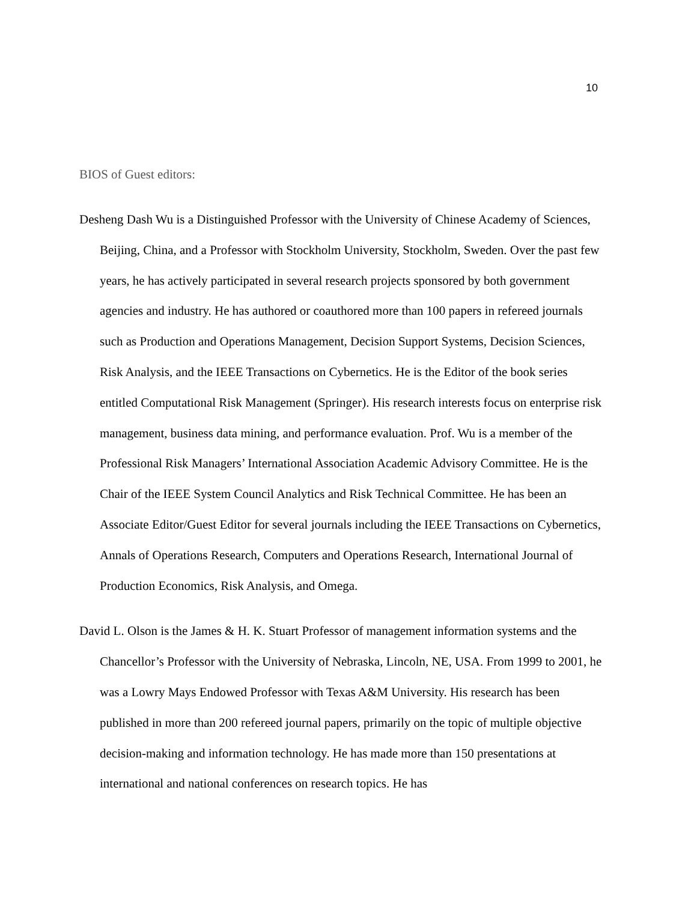10
BIOS of Guest editors:
Desheng Dash Wu is a Distinguished Professor with the University of Chinese Academy of Sciences, Beijing, China, and a Professor with Stockholm University, Stockholm, Sweden. Over the past few years, he has actively participated in several research projects sponsored by both government agencies and industry. He has authored or coauthored more than 100 papers in refereed journals such as Production and Operations Management, Decision Support Systems, Decision Sciences, Risk Analysis, and the IEEE Transactions on Cybernetics. He is the Editor of the book series entitled Computational Risk Management (Springer). His research interests focus on enterprise risk management, business data mining, and performance evaluation. Prof. Wu is a member of the Professional Risk Managers’ International Association Academic Advisory Committee. He is the Chair of the IEEE System Council Analytics and Risk Technical Committee. He has been an Associate Editor/Guest Editor for several journals including the IEEE Transactions on Cybernetics, Annals of Operations Research, Computers and Operations Research, International Journal of Production Economics, Risk Analysis, and Omega.
David L. Olson is the James & H. K. Stuart Professor of management information systems and the Chancellor’s Professor with the University of Nebraska, Lincoln, NE, USA. From 1999 to 2001, he was a Lowry Mays Endowed Professor with Texas A&M University. His research has been published in more than 200 refereed journal papers, primarily on the topic of multiple objective decision-making and information technology. He has made more than 150 presentations at international and national conferences on research topics. He has